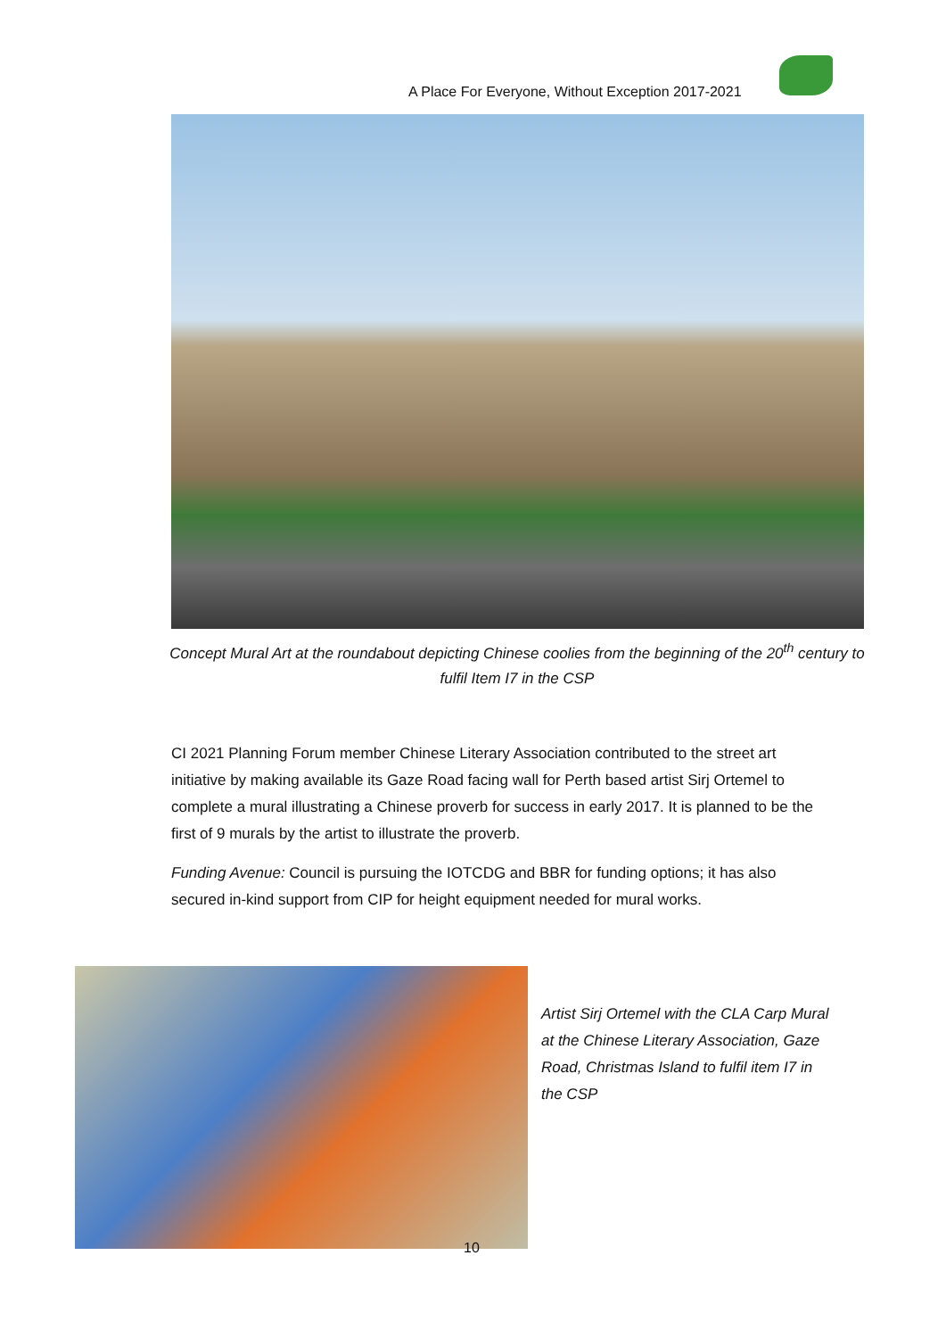A Place For Everyone, Without Exception 2017-2021
Concept Mural Art at the roundabout depicting Chinese coolies from the beginning of the 20<sup>th</sup> century to fulfil Item I7 in the CSP
CI 2021 Planning Forum member Chinese Literary Association contributed to the street art initiative by making available its Gaze Road facing wall for Perth based artist Sirj Ortemel to complete a mural illustrating a Chinese proverb for success in early 2017. It is planned to be the first of 9 murals by the artist to illustrate the proverb.
Funding Avenue: Council is pursuing the IOTCDG and BBR for funding options; it has also secured in-kind support from CIP for height equipment needed for mural works.
Artist Sirj Ortemel with the CLA Carp Mural at the Chinese Literary Association, Gaze Road, Christmas Island to fulfil item I7 in the CSP
10